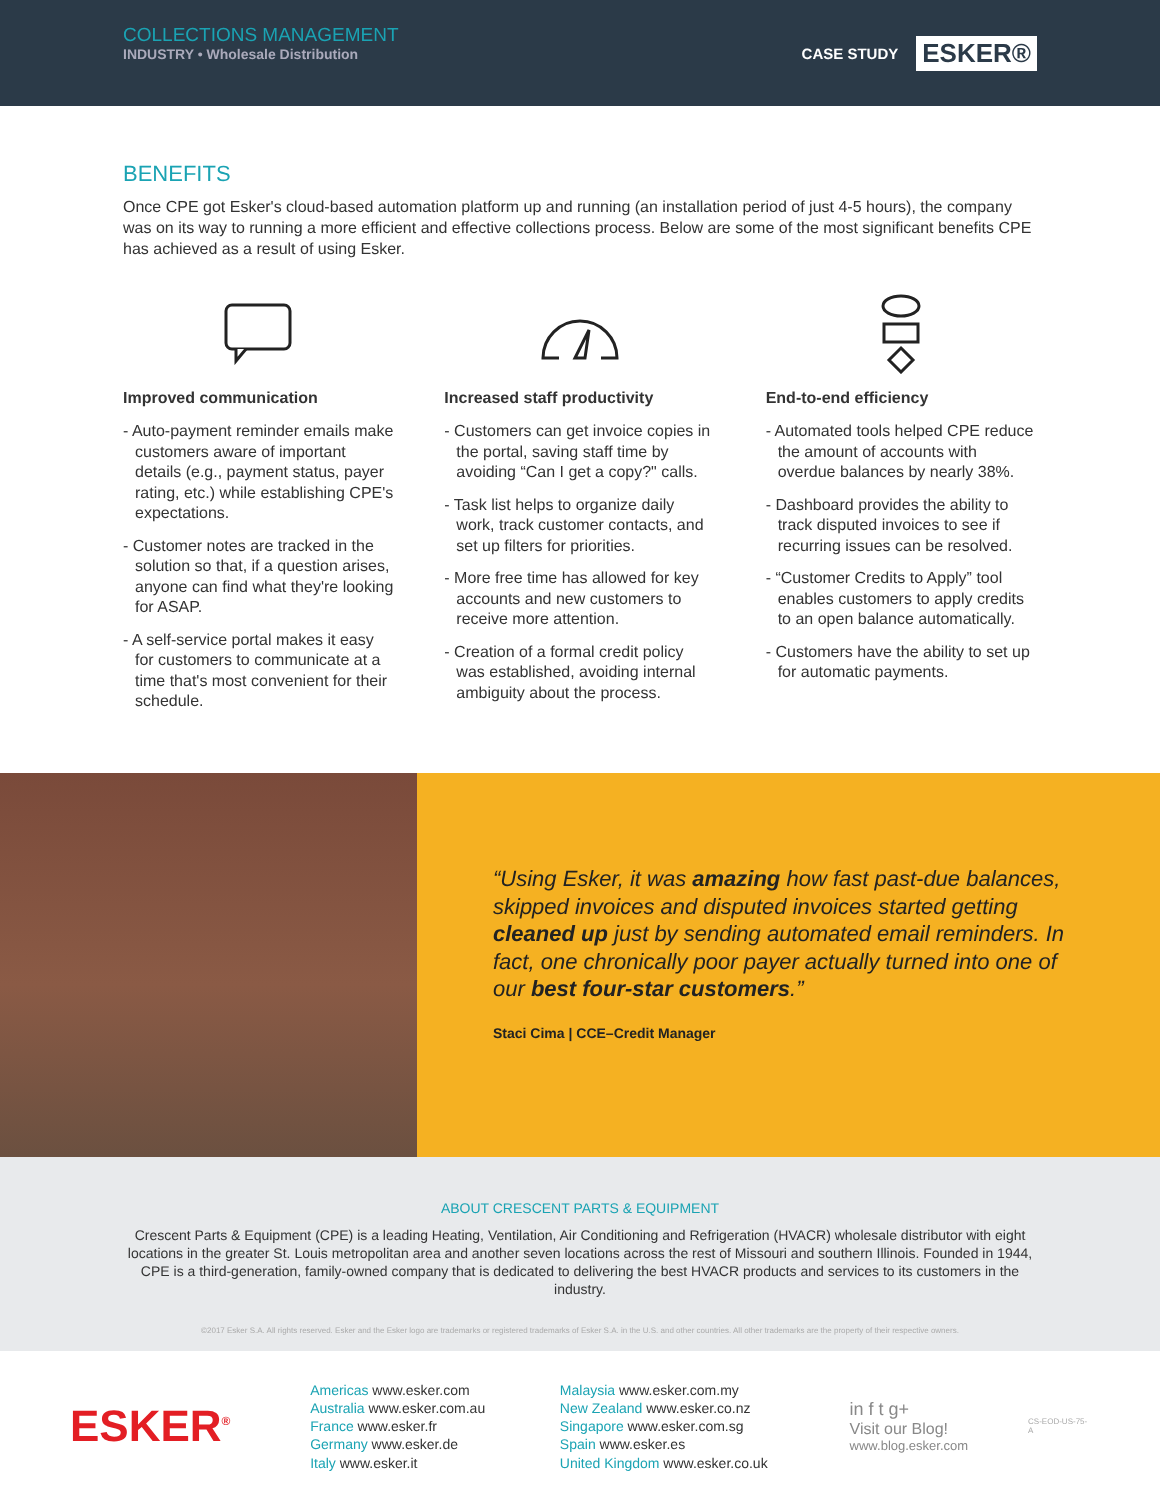COLLECTIONS MANAGEMENT
INDUSTRY • Wholesale Distribution
CASE STUDY ESKER®
BENEFITS
Once CPE got Esker's cloud-based automation platform up and running (an installation period of just 4-5 hours), the company was on its way to running a more efficient and effective collections process. Below are some of the most significant benefits CPE has achieved as a result of using Esker.
Improved communication
- Auto-payment reminder emails make customers aware of important details (e.g., payment status, payer rating, etc.) while establishing CPE's expectations.
- Customer notes are tracked in the solution so that, if a question arises, anyone can find what they're looking for ASAP.
- A self-service portal makes it easy for customers to communicate at a time that's most convenient for their schedule.
Increased staff productivity
- Customers can get invoice copies in the portal, saving staff time by avoiding “Can I get a copy?" calls.
- Task list helps to organize daily work, track customer contacts, and set up filters for priorities.
- More free time has allowed for key accounts and new customers to receive more attention.
- Creation of a formal credit policy was established, avoiding internal ambiguity about the process.
End-to-end efficiency
- Automated tools helped CPE reduce the amount of accounts with overdue balances by nearly 38%.
- Dashboard provides the ability to track disputed invoices to see if recurring issues can be resolved.
- “Customer Credits to Apply” tool enables customers to apply credits to an open balance automatically.
- Customers have the ability to set up for automatic payments.
“Using Esker, it was amazing how fast past-due balances, skipped invoices and disputed invoices started getting cleaned up just by sending automated email reminders. In fact, one chronically poor payer actually turned into one of our best four-star customers.”
Staci Cima | CCE–Credit Manager
ABOUT CRESCENT PARTS & EQUIPMENT
Crescent Parts & Equipment (CPE) is a leading Heating, Ventilation, Air Conditioning and Refrigeration (HVACR) wholesale distributor with eight locations in the greater St. Louis metropolitan area and another seven locations across the rest of Missouri and southern Illinois. Founded in 1944, CPE is a third-generation, family-owned company that is dedicated to delivering the best HVACR products and services to its customers in the industry.
©2017 Esker S.A. All rights reserved. Esker and the Esker logo are trademarks or registered trademarks of Esker S.A. in the U.S. and other countries. All other trademarks are the property of their respective owners.
ESKER<sup>®</sup>
Americas www.esker.com
Australia www.esker.com.au
France www.esker.fr
Germany www.esker.de
Italy www.esker.it
Malaysia www.esker.com.my
New Zealand www.esker.co.nz
Singapore www.esker.com.sg
Spain www.esker.es
United Kingdom www.esker.co.uk
in f t g+
Visit our Blog!
www.blog.esker.com
CS-EOD-US-75-A